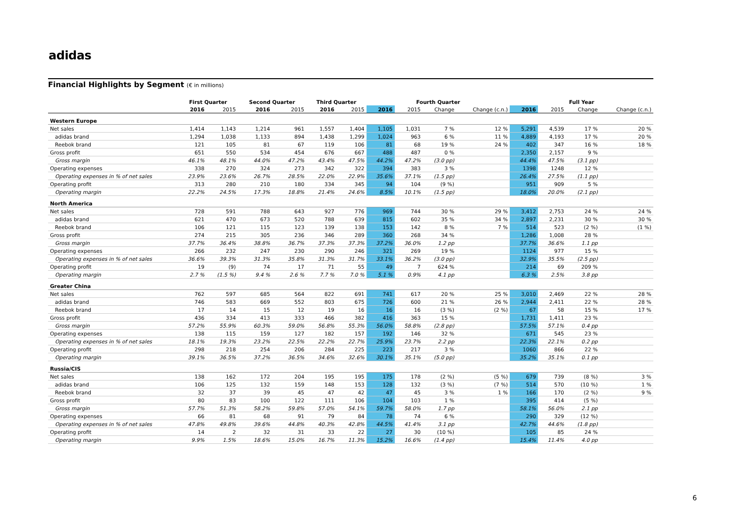adidas
Financial Highlights by Segment (€ in millions)
| | First Quarter | | Second Quarter | | Third Quarter | | Fourth Quarter | | | | Full Year | | | |
| --- | --- | --- | --- | --- | --- | --- | --- | --- | --- | --- | --- | --- | --- | --- |
| | 2016 | 2015 | 2016 | 2015 | 2016 | 2015 | 2016 | 2015 | Change | Change (c.n.) | 2016 | 2015 | Change | Change (c.n.) |
| Western Europe | | | | | | | | | | | | | | |
| Net sales | 1,414 | 1,143 | 1,214 | 961 | 1,557 | 1,404 | 1,105 | 1,031 | 7 % | 12 % | 5,291 | 4,539 | 17 % | 20 % |
| adidas brand | 1,294 | 1,038 | 1,133 | 894 | 1,438 | 1,299 | 1,024 | 963 | 6 % | 11 % | 4,889 | 4,193 | 17 % | 20 % |
| Reebok brand | 121 | 105 | 81 | 67 | 119 | 106 | 81 | 68 | 19 % | 24 % | 402 | 347 | 16 % | 18 % |
| Gross profit | 651 | 550 | 534 | 454 | 676 | 667 | 488 | 487 | 0 % | | 2,350 | 2,157 | 9 % | |
| Gross margin | 46.1% | 48.1% | 44.0% | 47.2% | 43.4% | 47.5% | 44.2% | 47.2% | (3.0 pp) | | 44.4% | 47.5% | (3.1 pp) | |
| Operating expenses | 338 | 270 | 324 | 273 | 342 | 322 | 394 | 383 | 3 % | | 1398 | 1248 | 12 % | |
| Operating expenses in % of net sales | 23.9% | 23.6% | 26.7% | 28.5% | 22.0% | 22.9% | 35.6% | 37.1% | (1.5 pp) | | 26.4% | 27.5% | (1.1 pp) | |
| Operating profit | 313 | 280 | 210 | 180 | 334 | 345 | 94 | 104 | (9 %) | | 951 | 909 | 5 % | |
| Operating margin | 22.2% | 24.5% | 17.3% | 18.8% | 21.4% | 24.6% | 8.5% | 10.1% | (1.5 pp) | | 18.0% | 20.0% | (2.1 pp) | |
| North America | | | | | | | | | | | | | | |
| Net sales | 728 | 591 | 788 | 643 | 927 | 776 | 969 | 744 | 30 % | 29 % | 3,412 | 2,753 | 24 % | 24 % |
| adidas brand | 621 | 470 | 673 | 520 | 788 | 639 | 815 | 602 | 35 % | 34 % | 2,897 | 2,231 | 30 % | 30 % |
| Reebok brand | 106 | 121 | 115 | 123 | 139 | 138 | 153 | 142 | 8 % | 7 % | 514 | 523 | (2 %) | (1 %) |
| Gross profit | 274 | 215 | 305 | 236 | 346 | 289 | 360 | 268 | 34 % | | 1,286 | 1,008 | 28 % | |
| Gross margin | 37.7% | 36.4% | 38.8% | 36.7% | 37.3% | 37.3% | 37.2% | 36.0% | 1.2 pp | | 37.7% | 36.6% | 1.1 pp | |
| Operating expenses | 266 | 232 | 247 | 230 | 290 | 246 | 321 | 269 | 19 % | | 1124 | 977 | 15 % | |
| Operating expenses in % of net sales | 36.6% | 39.3% | 31.3% | 35.8% | 31.3% | 31.7% | 33.1% | 36.2% | (3.0 pp) | | 32.9% | 35.5% | (2.5 pp) | |
| Operating profit | 19 | (9) | 74 | 17 | 71 | 55 | 49 | 7 | 624 % | | 214 | 69 | 209 % | |
| Operating margin | 2.7 % | (1.5 %) | 9.4 % | 2.6 % | 7.7 % | 7.0 % | 5.1 % | 0.9% | 4.1 pp | | 6.3 % | 2.5% | 3.8 pp | |
| Greater China | | | | | | | | | | | | | | |
| Net sales | 762 | 597 | 685 | 564 | 822 | 691 | 741 | 617 | 20 % | 25 % | 3,010 | 2,469 | 22 % | 28 % |
| adidas brand | 746 | 583 | 669 | 552 | 803 | 675 | 726 | 600 | 21 % | 26 % | 2,944 | 2,411 | 22 % | 28 % |
| Reebok brand | 17 | 14 | 15 | 12 | 19 | 16 | 16 | 16 | (3 %) | (2 %) | 67 | 58 | 15 % | 17 % |
| Gross profit | 436 | 334 | 413 | 333 | 466 | 382 | 416 | 363 | 15 % | | 1,731 | 1,411 | 23 % | |
| Gross margin | 57.2% | 55.9% | 60.3% | 59.0% | 56.8% | 55.3% | 56.0% | 58.8% | (2.8 pp) | | 57.5% | 57.1% | 0.4 pp | |
| Operating expenses | 138 | 115 | 159 | 127 | 182 | 157 | 192 | 146 | 32 % | | 671 | 545 | 23 % | |
| Operating expenses in % of net sales | 18.1% | 19.3% | 23.2% | 22.5% | 22.2% | 22.7% | 25.9% | 23.7% | 2.2 pp | | 22.3% | 22.1% | 0.2 pp | |
| Operating profit | 298 | 218 | 254 | 206 | 284 | 225 | 223 | 217 | 3 % | | 1060 | 866 | 22 % | |
| Operating margin | 39.1% | 36.5% | 37.2% | 36.5% | 34.6% | 32.6% | 30.1% | 35.1% | (5.0 pp) | | 35.2% | 35.1% | 0.1 pp | |
| Russia/CIS | | | | | | | | | | | | | | |
| Net sales | 138 | 162 | 172 | 204 | 195 | 195 | 175 | 178 | (2 %) | (5 %) | 679 | 739 | (8 %) | 3 % |
| adidas brand | 106 | 125 | 132 | 159 | 148 | 153 | 128 | 132 | (3 %) | (7 %) | 514 | 570 | (10 %) | 1 % |
| Reebok brand | 32 | 37 | 39 | 45 | 47 | 42 | 47 | 45 | 3 % | 1 % | 166 | 170 | (2 %) | 9 % |
| Gross profit | 80 | 83 | 100 | 122 | 111 | 106 | 104 | 103 | 1 % | | 395 | 414 | (5 %) | |
| Gross margin | 57.7% | 51.3% | 58.2% | 59.8% | 57.0% | 54.1% | 59.7% | 58.0% | 1.7 pp | | 58.1% | 56.0% | 2.1 pp | |
| Operating expenses | 66 | 81 | 68 | 91 | 79 | 84 | 78 | 74 | 6 % | | 290 | 329 | (12 %) | |
| Operating expenses in % of net sales | 47.8% | 49.8% | 39.6% | 44.8% | 40.3% | 42.8% | 44.5% | 41.4% | 3.1 pp | | 42.7% | 44.6% | (1.8 pp) | |
| Operating profit | 14 | 2 | 32 | 31 | 33 | 22 | 27 | 30 | (10 %) | | 105 | 85 | 24 % | |
| Operating margin | 9.9% | 1.5% | 18.6% | 15.0% | 16.7% | 11.3% | 15.2% | 16.6% | (1.4 pp) | | 15.4% | 11.4% | 4.0 pp | |
6